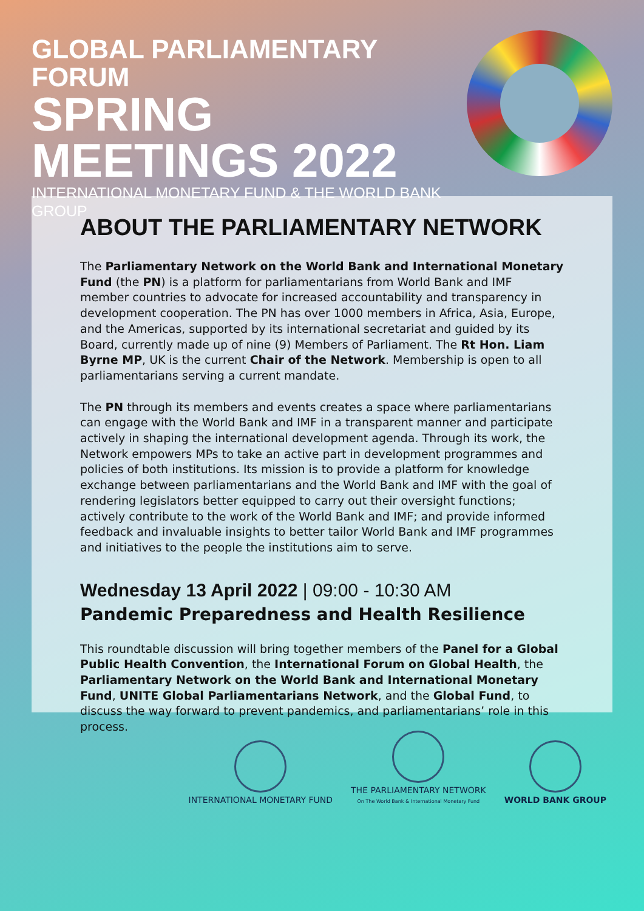GLOBAL PARLIAMENTARY FORUM
SPRING
MEETINGS 2022
INTERNATIONAL MONETARY FUND & THE WORLD BANK GROUP
ABOUT THE PARLIAMENTARY NETWORK
The Parliamentary Network on the World Bank and International Monetary Fund (the PN) is a platform for parliamentarians from World Bank and IMF member countries to advocate for increased accountability and transparency in development cooperation. The PN has over 1000 members in Africa, Asia, Europe, and the Americas, supported by its international secretariat and guided by its Board, currently made up of nine (9) Members of Parliament. The Rt Hon. Liam Byrne MP, UK is the current Chair of the Network. Membership is open to all parliamentarians serving a current mandate.
The PN through its members and events creates a space where parliamentarians can engage with the World Bank and IMF in a transparent manner and participate actively in shaping the international development agenda. Through its work, the Network empowers MPs to take an active part in development programmes and policies of both institutions. Its mission is to provide a platform for knowledge exchange between parliamentarians and the World Bank and IMF with the goal of rendering legislators better equipped to carry out their oversight functions; actively contribute to the work of the World Bank and IMF; and provide informed feedback and invaluable insights to better tailor World Bank and IMF programmes and initiatives to the people the institutions aim to serve.
Wednesday 13 April 2022 | 09:00 - 10:30 AM
Pandemic Preparedness and Health Resilience
This roundtable discussion will bring together members of the Panel for a Global Public Health Convention, the International Forum on Global Health, the Parliamentary Network on the World Bank and International Monetary Fund, UNITE Global Parliamentarians Network, and the Global Fund, to discuss the way forward to prevent pandemics, and parliamentarians’ role in this process.
INTERNATIONAL MONETARY FUND
THE PARLIAMENTARY NETWORK
On The World Bank & International Monetary Fund
WORLD BANK GROUP